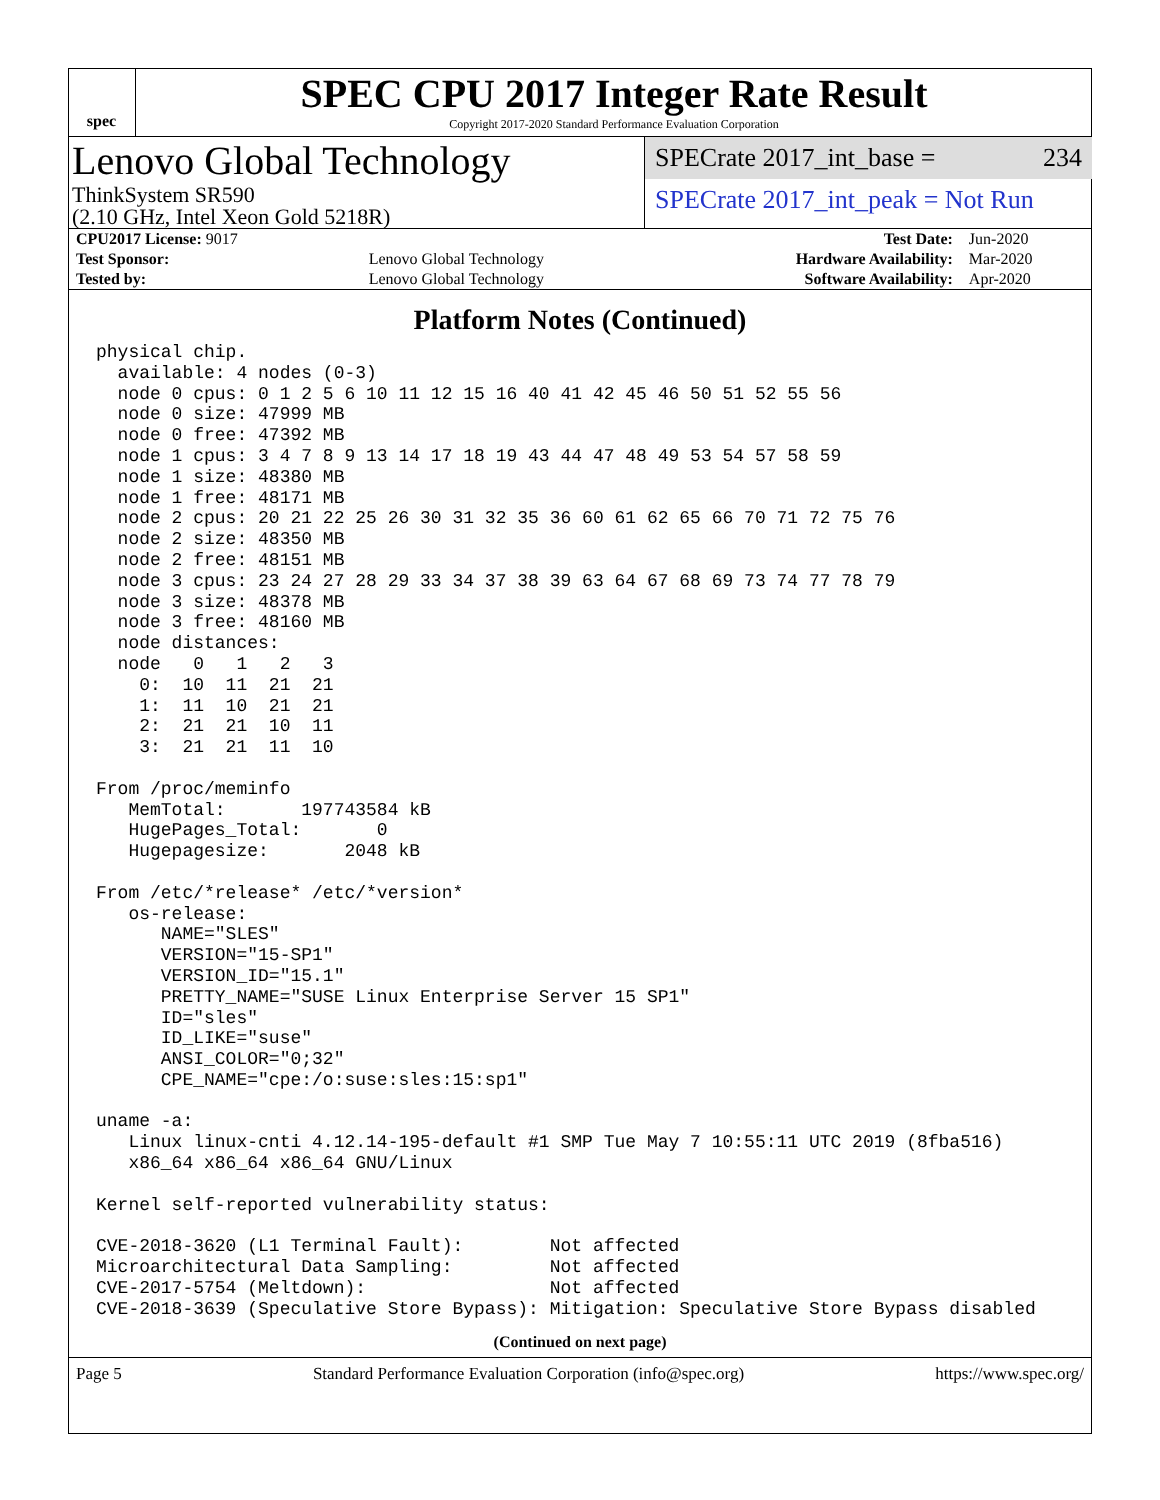spec
SPEC CPU 2017 Integer Rate Result
Copyright 2017-2020 Standard Performance Evaluation Corporation
Lenovo Global Technology
ThinkSystem SR590
(2.10 GHz, Intel Xeon Gold 5218R)
SPECrate 2017_int_base = 234
SPECrate 2017_int_peak = Not Run
| CPU2017 License: 9017 | | Test Date: | Jun-2020 |
| Test Sponsor: | Lenovo Global Technology | Hardware Availability: | Mar-2020 |
| Tested by: | Lenovo Global Technology | Software Availability: | Apr-2020 |
Platform Notes (Continued)
physical chip.
  available: 4 nodes (0-3)
  node 0 cpus: 0 1 2 5 6 10 11 12 15 16 40 41 42 45 46 50 51 52 55 56
  node 0 size: 47999 MB
  node 0 free: 47392 MB
  node 1 cpus: 3 4 7 8 9 13 14 17 18 19 43 44 47 48 49 53 54 57 58 59
  node 1 size: 48380 MB
  node 1 free: 48171 MB
  node 2 cpus: 20 21 22 25 26 30 31 32 35 36 60 61 62 65 66 70 71 72 75 76
  node 2 size: 48350 MB
  node 2 free: 48151 MB
  node 3 cpus: 23 24 27 28 29 33 34 37 38 39 63 64 67 68 69 73 74 77 78 79
  node 3 size: 48378 MB
  node 3 free: 48160 MB
  node distances:
  node   0   1   2   3
    0:  10  11  21  21
    1:  11  10  21  21
    2:  21  21  10  11
    3:  21  21  11  10

From /proc/meminfo
   MemTotal:       197743584 kB
   HugePages_Total:       0
   Hugepagesize:       2048 kB

From /etc/*release* /etc/*version*
   os-release:
      NAME="SLES"
      VERSION="15-SP1"
      VERSION_ID="15.1"
      PRETTY_NAME="SUSE Linux Enterprise Server 15 SP1"
      ID="sles"
      ID_LIKE="suse"
      ANSI_COLOR="0;32"
      CPE_NAME="cpe:/o:suse:sles:15:sp1"

uname -a:
   Linux linux-cnti 4.12.14-195-default #1 SMP Tue May 7 10:55:11 UTC 2019 (8fba516)
   x86_64 x86_64 x86_64 GNU/Linux

Kernel self-reported vulnerability status:

CVE-2018-3620 (L1 Terminal Fault):        Not affected
Microarchitectural Data Sampling:         Not affected
CVE-2017-5754 (Meltdown):                 Not affected
CVE-2018-3639 (Speculative Store Bypass): Mitigation: Speculative Store Bypass disabled
(Continued on next page)
Page 5 Standard Performance Evaluation Corporation (info@spec.org) https://www.spec.org/